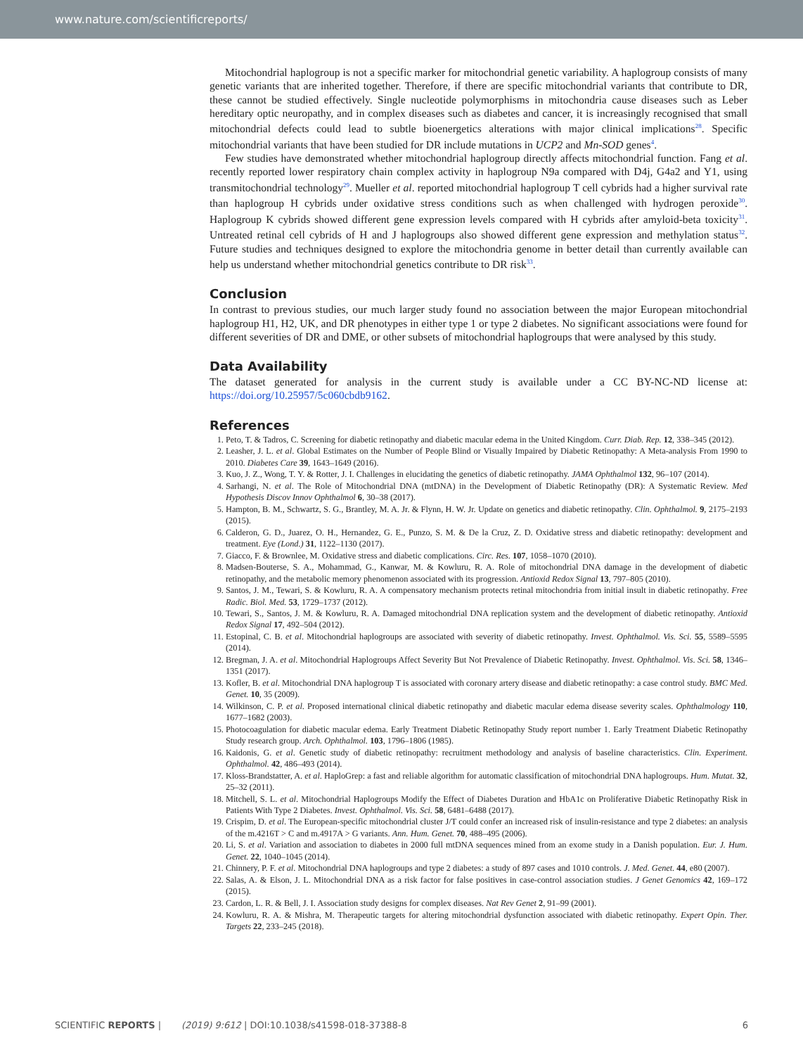www.nature.com/scientificreports/
Mitochondrial haplogroup is not a specific marker for mitochondrial genetic variability. A haplogroup consists of many genetic variants that are inherited together. Therefore, if there are specific mitochondrial variants that contribute to DR, these cannot be studied effectively. Single nucleotide polymorphisms in mitochondria cause diseases such as Leber hereditary optic neuropathy, and in complex diseases such as diabetes and cancer, it is increasingly recognised that small mitochondrial defects could lead to subtle bioenergetics alterations with major clinical implications<sup>28</sup>. Specific mitochondrial variants that have been studied for DR include mutations in UCP2 and Mn-SOD genes<sup>4</sup>.
Few studies have demonstrated whether mitochondrial haplogroup directly affects mitochondrial function. Fang et al. recently reported lower respiratory chain complex activity in haplogroup N9a compared with D4j, G4a2 and Y1, using transmitochondrial technology<sup>29</sup>. Mueller et al. reported mitochondrial haplogroup T cell cybrids had a higher survival rate than haplogroup H cybrids under oxidative stress conditions such as when challenged with hydrogen peroxide<sup>30</sup>. Haplogroup K cybrids showed different gene expression levels compared with H cybrids after amyloid-beta toxicity<sup>31</sup>. Untreated retinal cell cybrids of H and J haplogroups also showed different gene expression and methylation status<sup>32</sup>. Future studies and techniques designed to explore the mitochondria genome in better detail than currently available can help us understand whether mitochondrial genetics contribute to DR risk<sup>33</sup>.
Conclusion
In contrast to previous studies, our much larger study found no association between the major European mitochondrial haplogroup H1, H2, UK, and DR phenotypes in either type 1 or type 2 diabetes. No significant associations were found for different severities of DR and DME, or other subsets of mitochondrial haplogroups that were analysed by this study.
Data Availability
The dataset generated for analysis in the current study is available under a CC BY-NC-ND license at: https://doi.org/10.25957/5c060cbdb9162.
References
1. Peto, T. & Tadros, C. Screening for diabetic retinopathy and diabetic macular edema in the United Kingdom. Curr. Diab. Rep. 12, 338–345 (2012).
2. Leasher, J. L. et al. Global Estimates on the Number of People Blind or Visually Impaired by Diabetic Retinopathy: A Meta-analysis From 1990 to 2010. Diabetes Care 39, 1643–1649 (2016).
3. Kuo, J. Z., Wong, T. Y. & Rotter, J. I. Challenges in elucidating the genetics of diabetic retinopathy. JAMA Ophthalmol 132, 96–107 (2014).
4. Sarhangi, N. et al. The Role of Mitochondrial DNA (mtDNA) in the Development of Diabetic Retinopathy (DR): A Systematic Review. Med Hypothesis Discov Innov Ophthalmol 6, 30–38 (2017).
5. Hampton, B. M., Schwartz, S. G., Brantley, M. A. Jr. & Flynn, H. W. Jr. Update on genetics and diabetic retinopathy. Clin. Ophthalmol. 9, 2175–2193 (2015).
6. Calderon, G. D., Juarez, O. H., Hernandez, G. E., Punzo, S. M. & De la Cruz, Z. D. Oxidative stress and diabetic retinopathy: development and treatment. Eye (Lond.) 31, 1122–1130 (2017).
7. Giacco, F. & Brownlee, M. Oxidative stress and diabetic complications. Circ. Res. 107, 1058–1070 (2010).
8. Madsen-Bouterse, S. A., Mohammad, G., Kanwar, M. & Kowluru, R. A. Role of mitochondrial DNA damage in the development of diabetic retinopathy, and the metabolic memory phenomenon associated with its progression. Antioxid Redox Signal 13, 797–805 (2010).
9. Santos, J. M., Tewari, S. & Kowluru, R. A. A compensatory mechanism protects retinal mitochondria from initial insult in diabetic retinopathy. Free Radic. Biol. Med. 53, 1729–1737 (2012).
10. Tewari, S., Santos, J. M. & Kowluru, R. A. Damaged mitochondrial DNA replication system and the development of diabetic retinopathy. Antioxid Redox Signal 17, 492–504 (2012).
11. Estopinal, C. B. et al. Mitochondrial haplogroups are associated with severity of diabetic retinopathy. Invest. Ophthalmol. Vis. Sci. 55, 5589–5595 (2014).
12. Bregman, J. A. et al. Mitochondrial Haplogroups Affect Severity But Not Prevalence of Diabetic Retinopathy. Invest. Ophthalmol. Vis. Sci. 58, 1346–1351 (2017).
13. Kofler, B. et al. Mitochondrial DNA haplogroup T is associated with coronary artery disease and diabetic retinopathy: a case control study. BMC Med. Genet. 10, 35 (2009).
14. Wilkinson, C. P. et al. Proposed international clinical diabetic retinopathy and diabetic macular edema disease severity scales. Ophthalmology 110, 1677–1682 (2003).
15. Photocoagulation for diabetic macular edema. Early Treatment Diabetic Retinopathy Study report number 1. Early Treatment Diabetic Retinopathy Study research group. Arch. Ophthalmol. 103, 1796–1806 (1985).
16. Kaidonis, G. et al. Genetic study of diabetic retinopathy: recruitment methodology and analysis of baseline characteristics. Clin. Experiment. Ophthalmol. 42, 486–493 (2014).
17. Kloss-Brandstatter, A. et al. HaploGrep: a fast and reliable algorithm for automatic classification of mitochondrial DNA haplogroups. Hum. Mutat. 32, 25–32 (2011).
18. Mitchell, S. L. et al. Mitochondrial Haplogroups Modify the Effect of Diabetes Duration and HbA1c on Proliferative Diabetic Retinopathy Risk in Patients With Type 2 Diabetes. Invest. Ophthalmol. Vis. Sci. 58, 6481–6488 (2017).
19. Crispim, D. et al. The European-specific mitochondrial cluster J/T could confer an increased risk of insulin-resistance and type 2 diabetes: an analysis of the m.4216T > C and m.4917A > G variants. Ann. Hum. Genet. 70, 488–495 (2006).
20. Li, S. et al. Variation and association to diabetes in 2000 full mtDNA sequences mined from an exome study in a Danish population. Eur. J. Hum. Genet. 22, 1040–1045 (2014).
21. Chinnery, P. F. et al. Mitochondrial DNA haplogroups and type 2 diabetes: a study of 897 cases and 1010 controls. J. Med. Genet. 44, e80 (2007).
22. Salas, A. & Elson, J. L. Mitochondrial DNA as a risk factor for false positives in case-control association studies. J Genet Genomics 42, 169–172 (2015).
23. Cardon, L. R. & Bell, J. I. Association study designs for complex diseases. Nat Rev Genet 2, 91–99 (2001).
24. Kowluru, R. A. & Mishra, M. Therapeutic targets for altering mitochondrial dysfunction associated with diabetic retinopathy. Expert Opin. Ther. Targets 22, 233–245 (2018).
SCIENTIFIC REPORTS | (2019) 9:612 | DOI:10.1038/s41598-018-37388-8 6